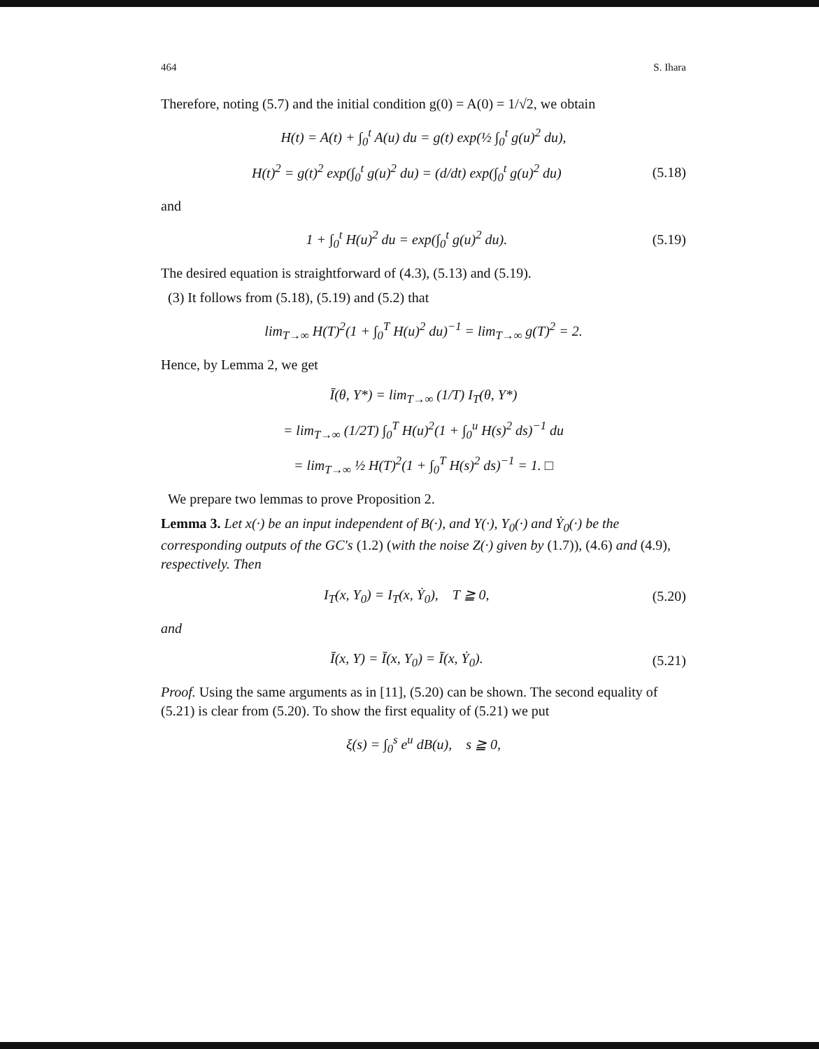464 S. Ihara
Therefore, noting (5.7) and the initial condition g(0) = A(0) = 1/√2, we obtain
H(t) = A(t) + ∫<sub>0</sub><sup>t</sup> A(u) du = g(t) exp(½ ∫<sub>0</sub><sup>t</sup> g(u)<sup>2</sup> du),
H(t)<sup>2</sup> = g(t)<sup>2</sup> exp(∫<sub>0</sub><sup>t</sup> g(u)<sup>2</sup> du) = (d/dt) exp(∫<sub>0</sub><sup>t</sup> g(u)<sup>2</sup> du) (5.18)
and
1 + ∫<sub>0</sub><sup>t</sup> H(u)<sup>2</sup> du = exp(∫<sub>0</sub><sup>t</sup> g(u)<sup>2</sup> du). (5.19)
The desired equation is straightforward of (4.3), (5.13) and (5.19).
(3) It follows from (5.18), (5.19) and (5.2) that
lim<sub>T→∞</sub> H(T)<sup>2</sup>(1 + ∫<sub>0</sub><sup>T</sup> H(u)<sup>2</sup> du)<sup>−1</sup> = lim<sub>T→∞</sub> g(T)<sup>2</sup> = 2.
Hence, by Lemma 2, we get
Ī(θ, Y*) = lim<sub>T→∞</sub> (1/T) I<sub>T</sub>(θ, Y*)
= lim<sub>T→∞</sub> (1/2T) ∫<sub>0</sub><sup>T</sup> H(u)<sup>2</sup>(1 + ∫<sub>0</sub><sup>u</sup> H(s)<sup>2</sup> ds)<sup>−1</sup> du
= lim<sub>T→∞</sub> ½ H(T)<sup>2</sup>(1 + ∫<sub>0</sub><sup>T</sup> H(s)<sup>2</sup> ds)<sup>−1</sup> = 1. □
We prepare two lemmas to prove Proposition 2.
Lemma 3. Let x(·) be an input independent of B(·), and Y(·), Y<sub>0</sub>(·) and Ẏ<sub>0</sub>(·) be the corresponding outputs of the GC's (1.2) (with the noise Z(·) given by (1.7)), (4.6) and (4.9), respectively. Then
I<sub>T</sub>(x, Y<sub>0</sub>) = I<sub>T</sub>(x, Ẏ<sub>0</sub>), T ≧ 0, (5.20)
and
Ī(x, Y) = Ī(x, Y<sub>0</sub>) = Ī(x, Ẏ<sub>0</sub>). (5.21)
Proof. Using the same arguments as in [11], (5.20) can be shown. The second equality of (5.21) is clear from (5.20). To show the first equality of (5.21) we put
ξ(s) = ∫<sub>0</sub><sup>s</sup> e<sup>u</sup> dB(u), s ≧ 0,